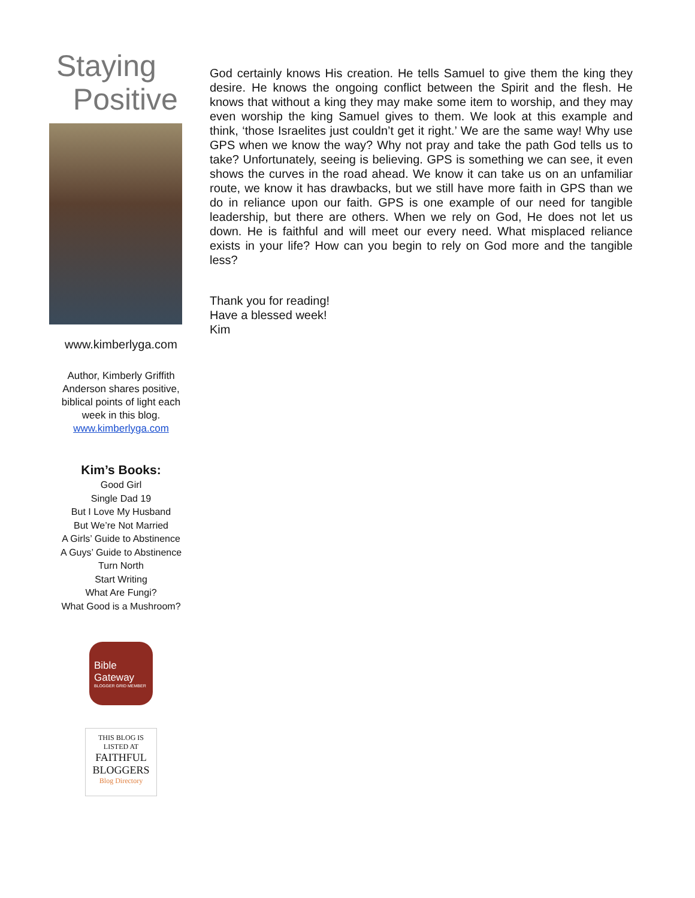Staying
Positive
www.kimberlyga.com
Author, Kimberly Griffith Anderson shares positive, biblical points of light each week in this blog.
www.kimberlyga.com
Kim’s Books:
Good Girl
Single Dad 19
But I Love My Husband
But We’re Not Married
A Girls’ Guide to Abstinence
A Guys’ Guide to Abstinence
Turn North
Start Writing
What Are Fungi?
What Good is a Mushroom?
Bible
Gateway
BLOGGER GRID MEMBER
THIS BLOG IS
LISTED AT
FAITHFUL
BLOGGERS
Blog Directory
God certainly knows His creation. He tells Samuel to give them the king they desire. He knows the ongoing conflict between the Spirit and the flesh. He knows that without a king they may make some item to worship, and they may even worship the king Samuel gives to them. We look at this example and think, ‘those Israelites just couldn’t get it right.’ We are the same way! Why use GPS when we know the way? Why not pray and take the path God tells us to take? Unfortunately, seeing is believing. GPS is something we can see, it even shows the curves in the road ahead. We know it can take us on an unfamiliar route, we know it has drawbacks, but we still have more faith in GPS than we do in reliance upon our faith. GPS is one example of our need for tangible leadership, but there are others. When we rely on God, He does not let us down. He is faithful and will meet our every need. What misplaced reliance exists in your life? How can you begin to rely on God more and the tangible less?
Thank you for reading!
Have a blessed week!
Kim